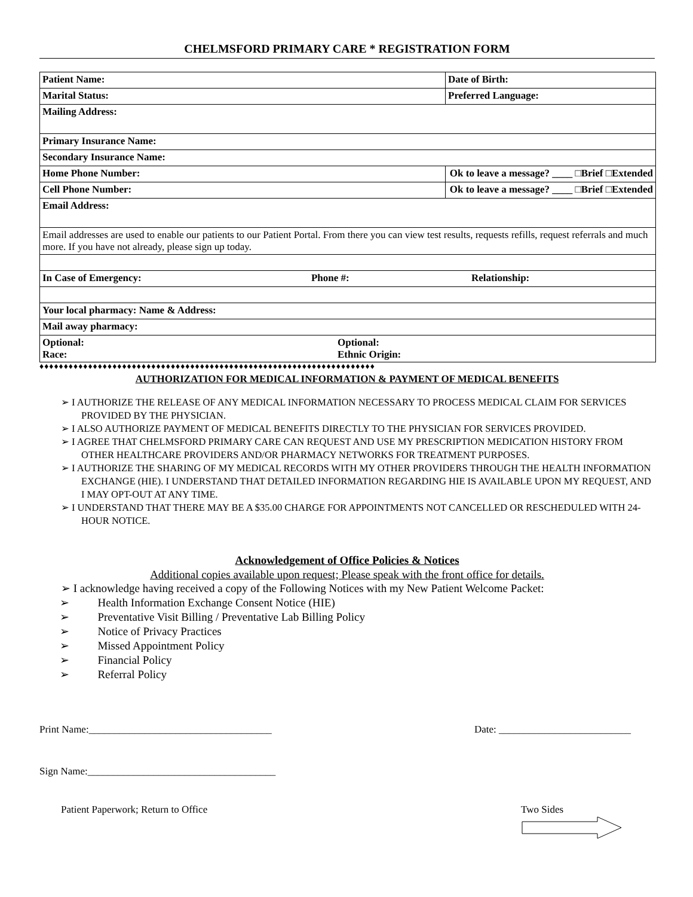CHELMSFORD PRIMARY CARE * REGISTRATION FORM
| Patient Name: | Date of Birth: |
| Marital Status: | Preferred Language: |
| Mailing Address: | |
| Primary Insurance Name: | |
| Secondary Insurance Name: | |
| Home Phone Number: | Ok to leave a message? ____ □Brief □Extended |
| Cell Phone Number: | Ok to leave a message? ____ □Brief □Extended |
| Email Address: | |
| Email addresses are used to enable our patients to our Patient Portal. From there you can view test results, requests refills, request referrals and much more. If you have not already, please sign up today. | |
| In Case of Emergency: Phone #: Relationship: | |
| Your local pharmacy: Name & Address: | |
| Mail away pharmacy: | |
| Optional: Race: Optional: Ethnic Origin: | |
♦♦♦♦♦♦♦♦♦♦♦♦♦♦♦♦♦♦♦♦♦♦♦♦♦♦♦♦♦♦♦♦♦♦♦♦♦♦♦♦♦♦♦♦♦♦♦♦♦♦♦♦♦♦♦♦♦♦♦♦♦♦♦♦♦♦♦♦♦
AUTHORIZATION FOR MEDICAL INFORMATION & PAYMENT OF MEDICAL BENEFITS
➢ I AUTHORIZE THE RELEASE OF ANY MEDICAL INFORMATION NECESSARY TO PROCESS MEDICAL CLAIM FOR SERVICES PROVIDED BY THE PHYSICIAN.
➢ I ALSO AUTHORIZE PAYMENT OF MEDICAL BENEFITS DIRECTLY TO THE PHYSICIAN FOR SERVICES PROVIDED.
➢ I AGREE THAT CHELMSFORD PRIMARY CARE CAN REQUEST AND USE MY PRESCRIPTION MEDICATION HISTORY FROM OTHER HEALTHCARE PROVIDERS AND/OR PHARMACY NETWORKS FOR TREATMENT PURPOSES.
➢ I AUTHORIZE THE SHARING OF MY MEDICAL RECORDS WITH MY OTHER PROVIDERS THROUGH THE HEALTH INFORMATION EXCHANGE (HIE). I UNDERSTAND THAT DETAILED INFORMATION REGARDING HIE IS AVAILABLE UPON MY REQUEST, AND I MAY OPT-OUT AT ANY TIME.
➢ I UNDERSTAND THAT THERE MAY BE A $35.00 CHARGE FOR APPOINTMENTS NOT CANCELLED OR RESCHEDULED WITH 24-HOUR NOTICE.
Acknowledgement of Office Policies & Notices
Additional copies available upon request; Please speak with the front office for details.
➢ I acknowledge having received a copy of the Following Notices with my New Patient Welcome Packet:
➢ Health Information Exchange Consent Notice (HIE)
➢ Preventative Visit Billing / Preventative Lab Billing Policy
➢ Notice of Privacy Practices
➢ Missed Appointment Policy
➢ Financial Policy
➢ Referral Policy
Print Name:____________________________________ Date: __________________________
Sign Name:_____________________________________
Patient Paperwork; Return to Office Two Sides